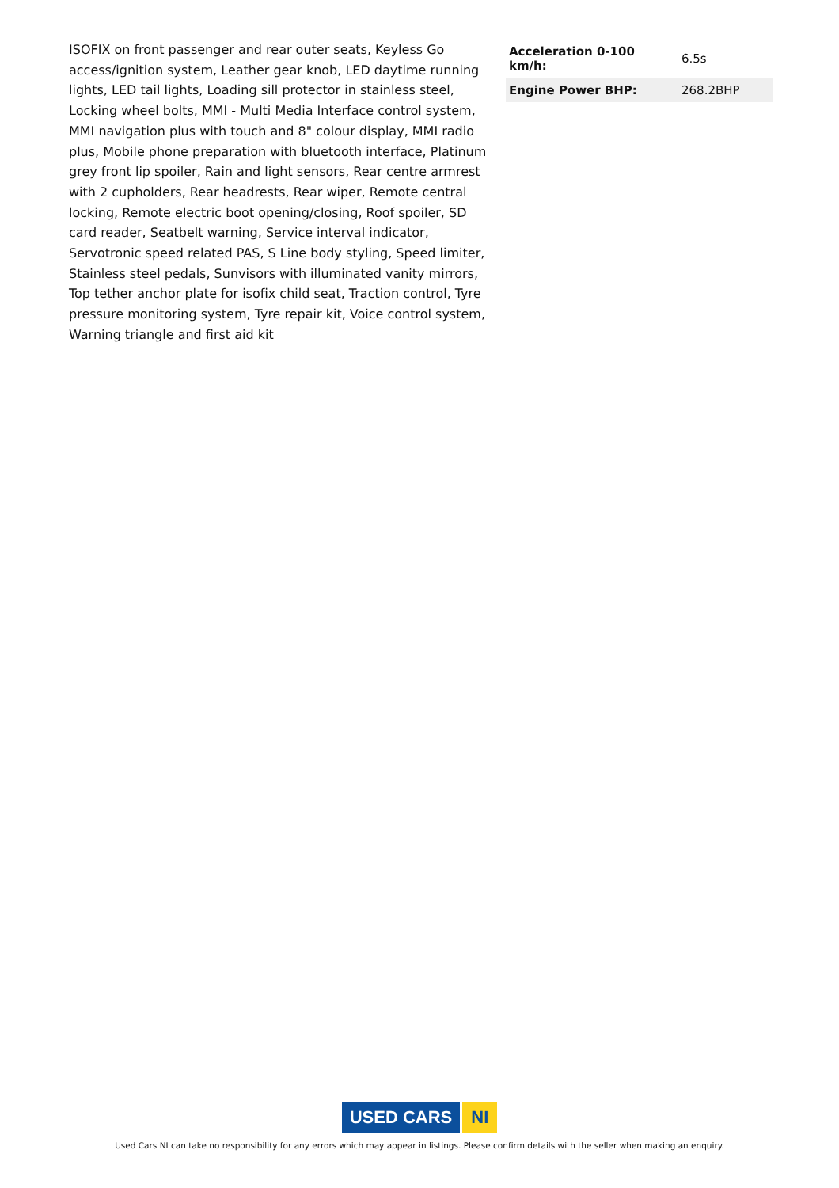ISOFIX on front passenger and rear outer seats, Keyless Go access/ignition system, Leather gear knob, LED daytime running lights, LED tail lights, Loading sill protector in stainless steel, Locking wheel bolts, MMI - Multi Media Interface control system, MMI navigation plus with touch and 8" colour display, MMI radio plus, Mobile phone preparation with bluetooth interface, Platinum grey front lip spoiler, Rain and light sensors, Rear centre armrest with 2 cupholders, Rear headrests, Rear wiper, Remote central locking, Remote electric boot opening/closing, Roof spoiler, SD card reader, Seatbelt warning, Service interval indicator, Servotronic speed related PAS, S Line body styling, Speed limiter, Stainless steel pedals, Sunvisors with illuminated vanity mirrors, Top tether anchor plate for isofix child seat, Traction control, Tyre pressure monitoring system, Tyre repair kit, Voice control system, Warning triangle and first aid kit
| Acceleration 0-100 km/h: | 6.5s |
| Engine Power BHP: | 268.2BHP |
USED CARS NI
Used Cars NI can take no responsibility for any errors which may appear in listings. Please confirm details with the seller when making an enquiry.